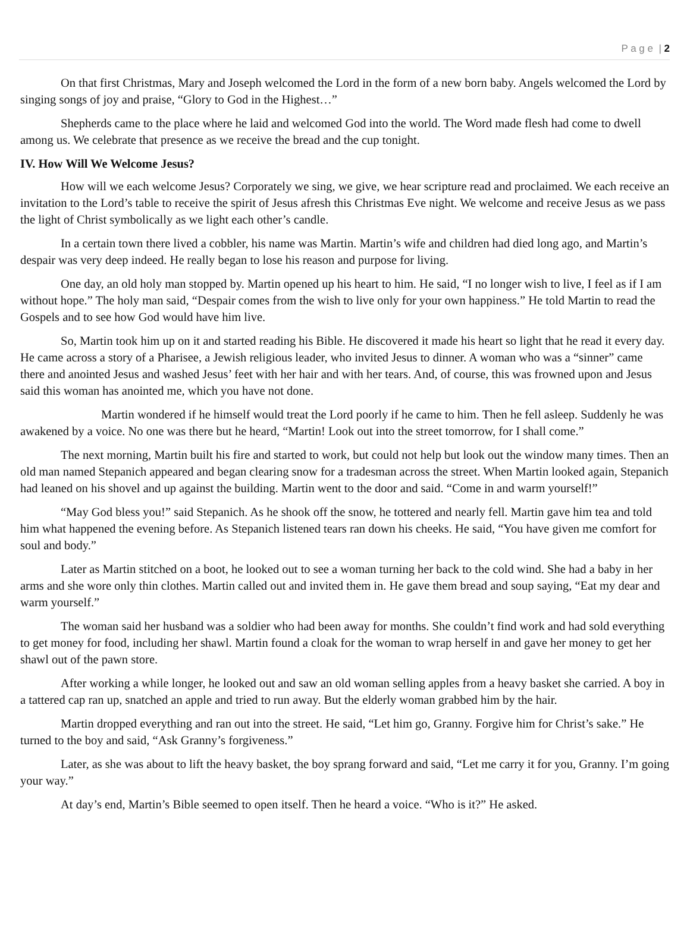P a g e | 2
On that first Christmas, Mary and Joseph welcomed the Lord in the form of a new born baby. Angels welcomed the Lord by singing songs of joy and praise, “Glory to God in the Highest…”
Shepherds came to the place where he laid and welcomed God into the world. The Word made flesh had come to dwell among us. We celebrate that presence as we receive the bread and the cup tonight.
IV. How Will We Welcome Jesus?
How will we each welcome Jesus? Corporately we sing, we give, we hear scripture read and proclaimed. We each receive an invitation to the Lord’s table to receive the spirit of Jesus afresh this Christmas Eve night. We welcome and receive Jesus as we pass the light of Christ symbolically as we light each other’s candle.
In a certain town there lived a cobbler, his name was Martin. Martin’s wife and children had died long ago, and Martin’s despair was very deep indeed. He really began to lose his reason and purpose for living.
One day, an old holy man stopped by. Martin opened up his heart to him. He said, “I no longer wish to live, I feel as if I am without hope.” The holy man said, “Despair comes from the wish to live only for your own happiness.” He told Martin to read the Gospels and to see how God would have him live.
So, Martin took him up on it and started reading his Bible. He discovered it made his heart so light that he read it every day. He came across a story of a Pharisee, a Jewish religious leader, who invited Jesus to dinner. A woman who was a “sinner” came there and anointed Jesus and washed Jesus’ feet with her hair and with her tears. And, of course, this was frowned upon and Jesus said this woman has anointed me, which you have not done.
Martin wondered if he himself would treat the Lord poorly if he came to him. Then he fell asleep. Suddenly he was awakened by a voice. No one was there but he heard, “Martin! Look out into the street tomorrow, for I shall come.”
The next morning, Martin built his fire and started to work, but could not help but look out the window many times. Then an old man named Stepanich appeared and began clearing snow for a tradesman across the street. When Martin looked again, Stepanich had leaned on his shovel and up against the building. Martin went to the door and said. “Come in and warm yourself!”
“May God bless you!” said Stepanich. As he shook off the snow, he tottered and nearly fell. Martin gave him tea and told him what happened the evening before. As Stepanich listened tears ran down his cheeks. He said, “You have given me comfort for soul and body.”
Later as Martin stitched on a boot, he looked out to see a woman turning her back to the cold wind. She had a baby in her arms and she wore only thin clothes. Martin called out and invited them in. He gave them bread and soup saying, “Eat my dear and warm yourself.”
The woman said her husband was a soldier who had been away for months. She couldn’t find work and had sold everything to get money for food, including her shawl. Martin found a cloak for the woman to wrap herself in and gave her money to get her shawl out of the pawn store.
After working a while longer, he looked out and saw an old woman selling apples from a heavy basket she carried. A boy in a tattered cap ran up, snatched an apple and tried to run away. But the elderly woman grabbed him by the hair.
Martin dropped everything and ran out into the street. He said, “Let him go, Granny. Forgive him for Christ’s sake.” He turned to the boy and said, “Ask Granny’s forgiveness.”
Later, as she was about to lift the heavy basket, the boy sprang forward and said, “Let me carry it for you, Granny. I’m going your way.”
At day’s end, Martin’s Bible seemed to open itself. Then he heard a voice. “Who is it?” He asked.